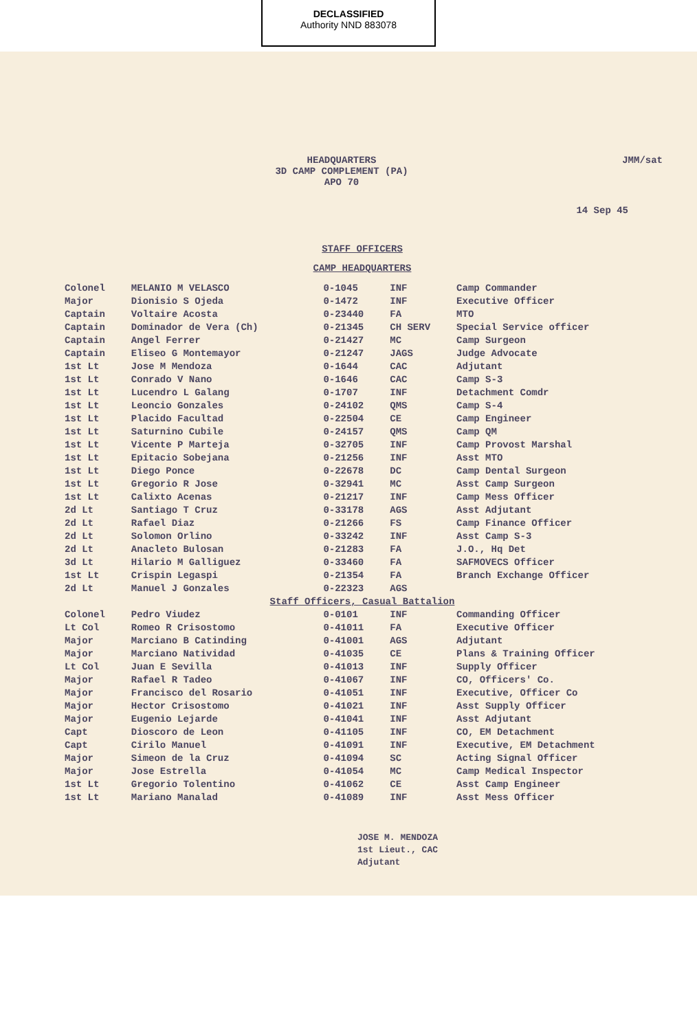DECLASSIFIED
Authority NND 883078
HEADQUARTERS
3D CAMP COMPLEMENT (PA)
APO 70
JMM/sat
14 Sep 45
STAFF OFFICERS
CAMP HEADQUARTERS
| Colonel | MELANIO M VELASCO | 0-1045 | INF | Camp Commander |
| Major | Dionisio S Ojeda | 0-1472 | INF | Executive Officer |
| Captain | Voltaire Acosta | 0-23440 | FA | MTO |
| Captain | Dominador de Vera (Ch) | 0-21345 | CH SERV | Special Service officer |
| Captain | Angel Ferrer | 0-21427 | MC | Camp Surgeon |
| Captain | Eliseo G Montemayor | 0-21247 | JAGS | Judge Advocate |
| 1st Lt | Jose M Mendoza | 0-1644 | CAC | Adjutant |
| 1st Lt | Conrado V Nano | 0-1646 | CAC | Camp S-3 |
| 1st Lt | Lucendro L Galang | 0-1707 | INF | Detachment Comdr |
| 1st Lt | Leoncio Gonzales | 0-24102 | QMS | Camp S-4 |
| 1st Lt | Placido Facultad | 0-22504 | CE | Camp Engineer |
| 1st Lt | Saturnino Cubile | 0-24157 | QMS | Camp QM |
| 1st Lt | Vicente P Marteja | 0-32705 | INF | Camp Provost Marshal |
| 1st Lt | Epitacio Sobejana | 0-21256 | INF | Asst MTO |
| 1st Lt | Diego Ponce | 0-22678 | DC | Camp Dental Surgeon |
| 1st Lt | Gregorio R Jose | 0-32941 | MC | Asst Camp Surgeon |
| 1st Lt | Calixto Acenas | 0-21217 | INF | Camp Mess Officer |
| 2d Lt | Santiago T Cruz | 0-33178 | AGS | Asst Adjutant |
| 2d Lt | Rafael Diaz | 0-21266 | FS | Camp Finance Officer |
| 2d Lt | Solomon Orlino | 0-33242 | INF | Asst Camp S-3 |
| 2d Lt | Anacleto Bulosan | 0-21283 | FA | J.O., Hq Det |
| 3d Lt | Hilario M Galliguez | 0-33460 | FA | SAFMOVECS Officer |
| 1st Lt | Crispin Legaspi | 0-21354 | FA | Branch Exchange Officer |
| 2d Lt | Manuel J Gonzales | 0-22323 | AGS | |
| Staff Officers, Casual Battalion | | | | |
| Colonel | Pedro Viudez | 0-0101 | INF | Commanding Officer |
| Lt Col | Romeo R Crisostomo | 0-41011 | FA | Executive Officer |
| Major | Marciano B Catinding | 0-41001 | AGS | Adjutant |
| Major | Marciano Natividad | 0-41035 | CE | Plans & Training Officer |
| Lt Col | Juan E Sevilla | 0-41013 | INF | Supply Officer |
| Major | Rafael R Tadeo | 0-41067 | INF | CO, Officers' Co. |
| Major | Francisco del Rosario | 0-41051 | INF | Executive, Officer Co |
| Major | Hector Crisostomo | 0-41021 | INF | Asst Supply Officer |
| Major | Eugenio Lejarde | 0-41041 | INF | Asst Adjutant |
| Capt | Dioscoro de Leon | 0-41105 | INF | CO, EM Detachment |
| Capt | Cirilo Manuel | 0-41091 | INF | Executive, EM Detachment |
| Major | Simeon de la Cruz | 0-41094 | SC | Acting Signal Officer |
| Major | Jose Estrella | 0-41054 | MC | Camp Medical Inspector |
| 1st Lt | Gregorio Tolentino | 0-41062 | CE | Asst Camp Engineer |
| 1st Lt | Mariano Manalad | 0-41089 | INF | Asst Mess Officer |
JOSE M. MENDOZA
1st Lieut., CAC
Adjutant